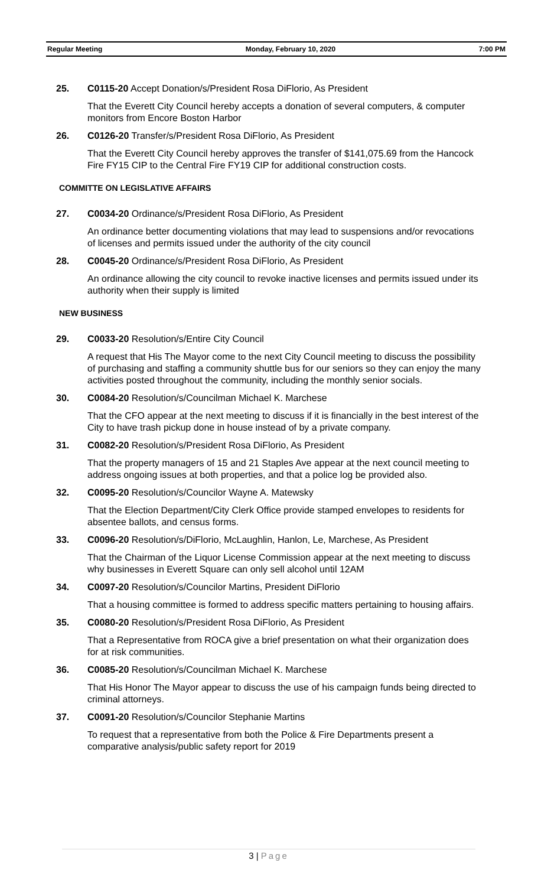Regular Meeting Monday, February 10, 2020 7:00 PM
25. C0115-20 Accept Donation/s/President Rosa DiFlorio, As President
That the Everett City Council hereby accepts a donation of several computers, & computer monitors from Encore Boston Harbor
26. C0126-20 Transfer/s/President Rosa DiFlorio, As President
That the Everett City Council hereby approves the transfer of $141,075.69 from the Hancock Fire FY15 CIP to the Central Fire FY19 CIP for additional construction costs.
COMMITTE ON LEGISLATIVE AFFAIRS
27. C0034-20 Ordinance/s/President Rosa DiFlorio, As President
An ordinance better documenting violations that may lead to suspensions and/or revocations of licenses and permits issued under the authority of the city council
28. C0045-20 Ordinance/s/President Rosa DiFlorio, As President
An ordinance allowing the city council to revoke inactive licenses and permits issued under its authority when their supply is limited
NEW BUSINESS
29. C0033-20 Resolution/s/Entire City Council
A request that His The Mayor come to the next City Council meeting to discuss the possibility of purchasing and staffing a community shuttle bus for our seniors so they can enjoy the many activities posted throughout the community, including the monthly senior socials.
30. C0084-20 Resolution/s/Councilman Michael K. Marchese
That the CFO appear at the next meeting to discuss if it is financially in the best interest of the City to have trash pickup done in house instead of by a private company.
31. C0082-20 Resolution/s/President Rosa DiFlorio, As President
That the property managers of 15 and 21 Staples Ave appear at the next council meeting to address ongoing issues at both properties, and that a police log be provided also.
32. C0095-20 Resolution/s/Councilor Wayne A. Matewsky
That the Election Department/City Clerk Office provide stamped envelopes to residents for absentee ballots, and census forms.
33. C0096-20 Resolution/s/DiFlorio, McLaughlin, Hanlon, Le, Marchese, As President
That the Chairman of the Liquor License Commission appear at the next meeting to discuss why businesses in Everett Square can only sell alcohol until 12AM
34. C0097-20 Resolution/s/Councilor Martins, President DiFlorio
That a housing committee is formed to address specific matters pertaining to housing affairs.
35. C0080-20 Resolution/s/President Rosa DiFlorio, As President
That a Representative from ROCA give a brief presentation on what their organization does for at risk communities.
36. C0085-20 Resolution/s/Councilman Michael K. Marchese
That His Honor The Mayor appear to discuss the use of his campaign funds being directed to criminal attorneys.
37. C0091-20 Resolution/s/Councilor Stephanie Martins
To request that a representative from both the Police & Fire Departments present a comparative analysis/public safety report for 2019
3 | Page